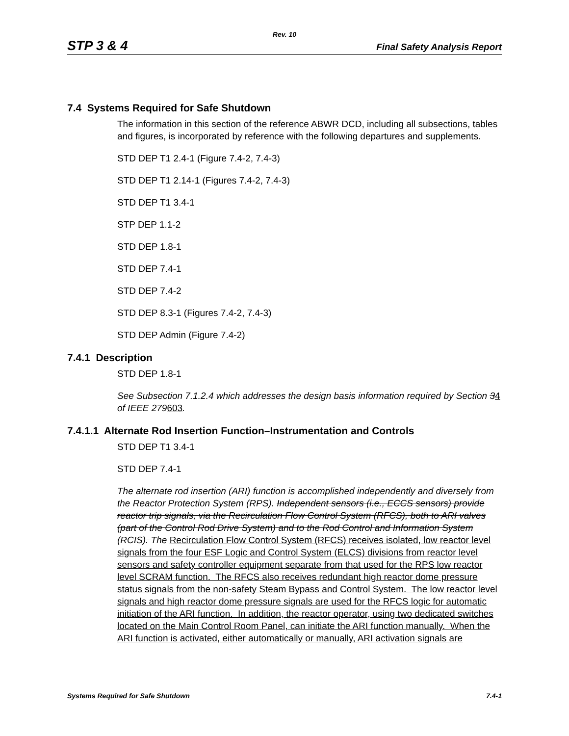Rev. 10
STP 3 & 4 Final Safety Analysis Report
7.4 Systems Required for Safe Shutdown
The information in this section of the reference ABWR DCD, including all subsections, tables and figures, is incorporated by reference with the following departures and supplements.
STD DEP T1 2.4-1 (Figure 7.4-2, 7.4-3)
STD DEP T1 2.14-1 (Figures 7.4-2, 7.4-3)
STD DEP T1 3.4-1
STP DEP 1.1-2
STD DEP 1.8-1
STD DEP 7.4-1
STD DEP 7.4-2
STD DEP 8.3-1 (Figures 7.4-2, 7.4-3)
STD DEP Admin (Figure 7.4-2)
7.4.1 Description
STD DEP 1.8-1
See Subsection 7.1.2.4 which addresses the design basis information required by Section 34 of IEEE 279603.
7.4.1.1 Alternate Rod Insertion Function–Instrumentation and Controls
STD DEP T1 3.4-1
STD DEP 7.4-1
The alternate rod insertion (ARI) function is accomplished independently and diversely from the Reactor Protection System (RPS). Independent sensors (i.e., ECCS sensors) provide reactor trip signals, via the Recirculation Flow Control System (RFCS), both to ARI valves (part of the Control Rod Drive System) and to the Rod Control and Information System (RCIS). The Recirculation Flow Control System (RFCS) receives isolated, low reactor level signals from the four ESF Logic and Control System (ELCS) divisions from reactor level sensors and safety controller equipment separate from that used for the RPS low reactor level SCRAM function. The RFCS also receives redundant high reactor dome pressure status signals from the non-safety Steam Bypass and Control System. The low reactor level signals and high reactor dome pressure signals are used for the RFCS logic for automatic initiation of the ARI function. In addition, the reactor operator, using two dedicated switches located on the Main Control Room Panel, can initiate the ARI function manually. When the ARI function is activated, either automatically or manually, ARI activation signals are
Systems Required for Safe Shutdown 7.4-1